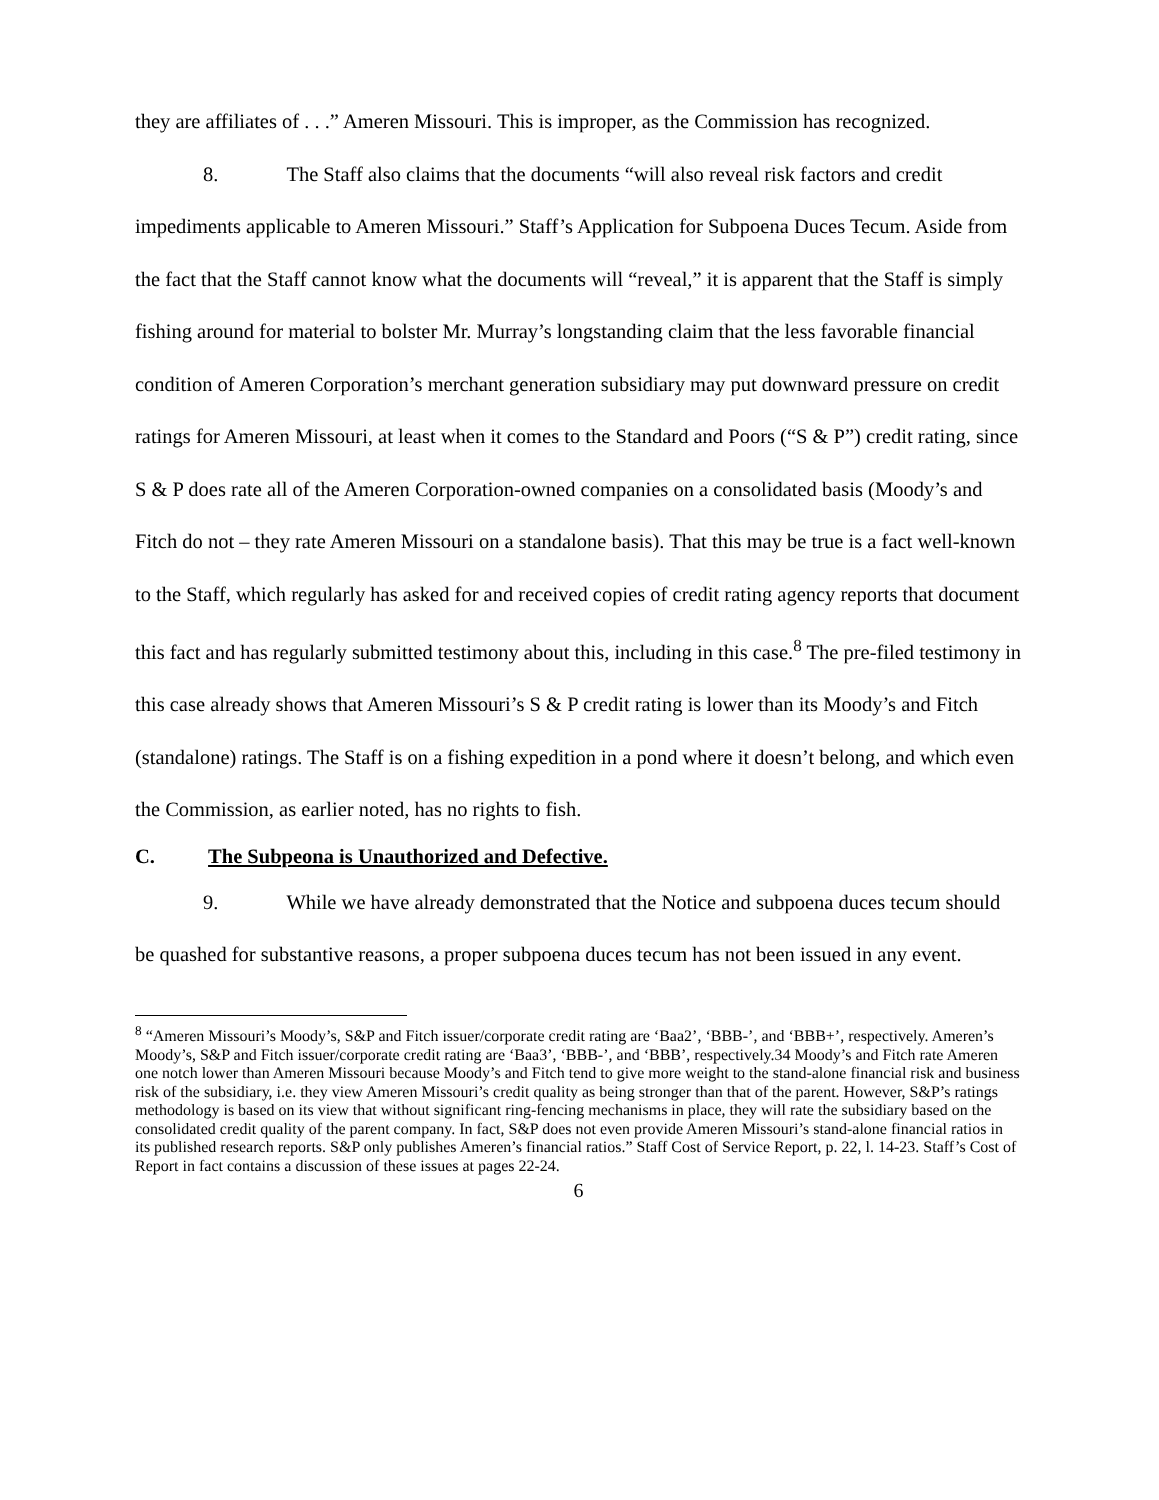they are affiliates of . . .” Ameren Missouri. This is improper, as the Commission has recognized.
8. The Staff also claims that the documents “will also reveal risk factors and credit impediments applicable to Ameren Missouri.” Staff’s Application for Subpoena Duces Tecum. Aside from the fact that the Staff cannot know what the documents will “reveal,” it is apparent that the Staff is simply fishing around for material to bolster Mr. Murray’s longstanding claim that the less favorable financial condition of Ameren Corporation’s merchant generation subsidiary may put downward pressure on credit ratings for Ameren Missouri, at least when it comes to the Standard and Poors (“S & P”) credit rating, since S & P does rate all of the Ameren Corporation-owned companies on a consolidated basis (Moody’s and Fitch do not – they rate Ameren Missouri on a standalone basis). That this may be true is a fact well-known to the Staff, which regularly has asked for and received copies of credit rating agency reports that document this fact and has regularly submitted testimony about this, including in this case.<sup>8</sup> The pre-filed testimony in this case already shows that Ameren Missouri’s S & P credit rating is lower than its Moody’s and Fitch (standalone) ratings. The Staff is on a fishing expedition in a pond where it doesn’t belong, and which even the Commission, as earlier noted, has no rights to fish.
C. The Subpeona is Unauthorized and Defective.
9. While we have already demonstrated that the Notice and subpoena duces tecum should be quashed for substantive reasons, a proper subpoena duces tecum has not been issued in any event.
<sup>8</sup> “Ameren Missouri’s Moody’s, S&P and Fitch issuer/corporate credit rating are ‘Baa2’, ‘BBB-’, and ‘BBB+’, respectively. Ameren’s Moody’s, S&P and Fitch issuer/corporate credit rating are ‘Baa3’, ‘BBB-’, and ‘BBB’, respectively.34 Moody’s and Fitch rate Ameren one notch lower than Ameren Missouri because Moody’s and Fitch tend to give more weight to the stand-alone financial risk and business risk of the subsidiary, i.e. they view Ameren Missouri’s credit quality as being stronger than that of the parent. However, S&P’s ratings methodology is based on its view that without significant ring-fencing mechanisms in place, they will rate the subsidiary based on the consolidated credit quality of the parent company. In fact, S&P does not even provide Ameren Missouri’s stand-alone financial ratios in its published research reports. S&P only publishes Ameren’s financial ratios.” Staff Cost of Service Report, p. 22, l. 14-23. Staff’s Cost of Report in fact contains a discussion of these issues at pages 22-24.
6